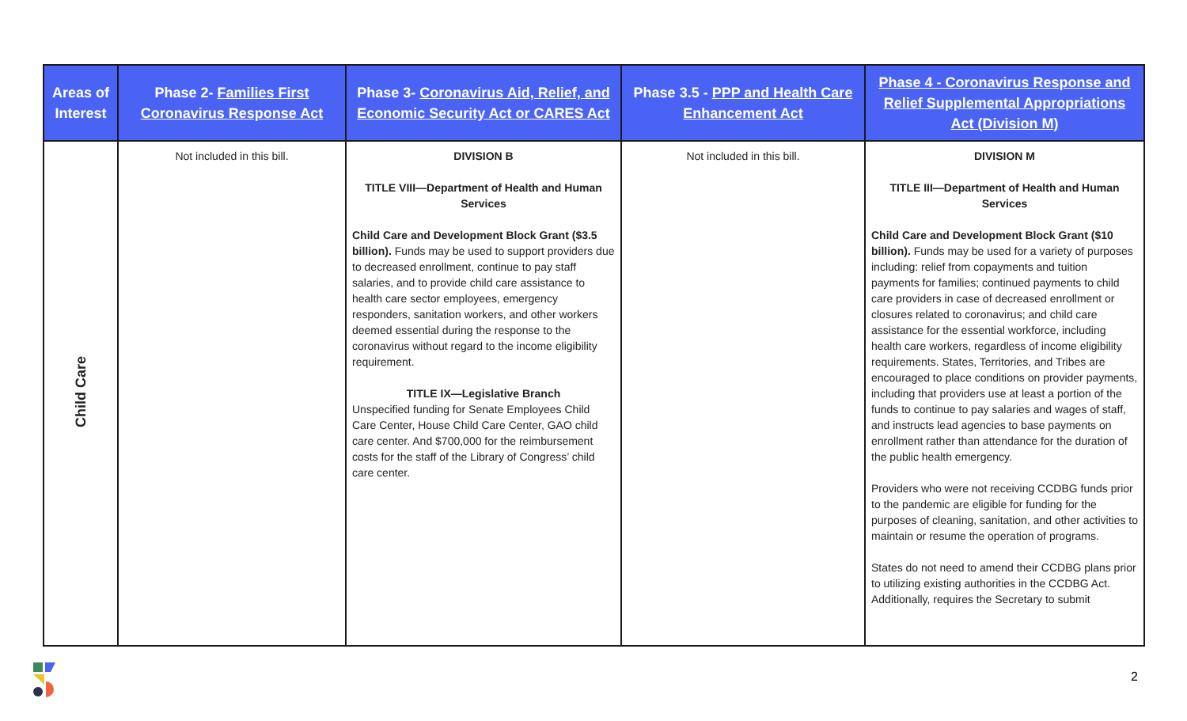| Areas of Interest | Phase 2- Families First Coronavirus Response Act | Phase 3- Coronavirus Aid, Relief, and Economic Security Act or CARES Act | Phase 3.5 - PPP and Health Care Enhancement Act | Phase 4 - Coronavirus Response and Relief Supplemental Appropriations Act (Division M) |
| --- | --- | --- | --- | --- |
| Child Care | Not included in this bill. | DIVISION B TITLE VIII—Department of Health and Human Services Child Care and Development Block Grant ($3.5 billion). Funds may be used to support providers due to decreased enrollment, continue to pay staff salaries, and to provide child care assistance to health care sector employees, emergency responders, sanitation workers, and other workers deemed essential during the response to the coronavirus without regard to the income eligibility requirement. TITLE IX—Legislative Branch Unspecified funding for Senate Employees Child Care Center, House Child Care Center, GAO child care center. And $700,000 for the reimbursement costs for the staff of the Library of Congress’ child care center. | Not included in this bill. | DIVISION M TITLE III—Department of Health and Human Services Child Care and Development Block Grant ($10 billion). Funds may be used for a variety of purposes including: relief from copayments and tuition payments for families; continued payments to child care providers in case of decreased enrollment or closures related to coronavirus; and child care assistance for the essential workforce, including health care workers, regardless of income eligibility requirements. States, Territories, and Tribes are encouraged to place conditions on provider payments, including that providers use at least a portion of the funds to continue to pay salaries and wages of staff, and instructs lead agencies to base payments on enrollment rather than attendance for the duration of the public health emergency. Providers who were not receiving CCDBG funds prior to the pandemic are eligible for funding for the purposes of cleaning, sanitation, and other activities to maintain or resume the operation of programs. States do not need to amend their CCDBG plans prior to utilizing existing authorities in the CCDBG Act. Additionally, requires the Secretary to submit |
2